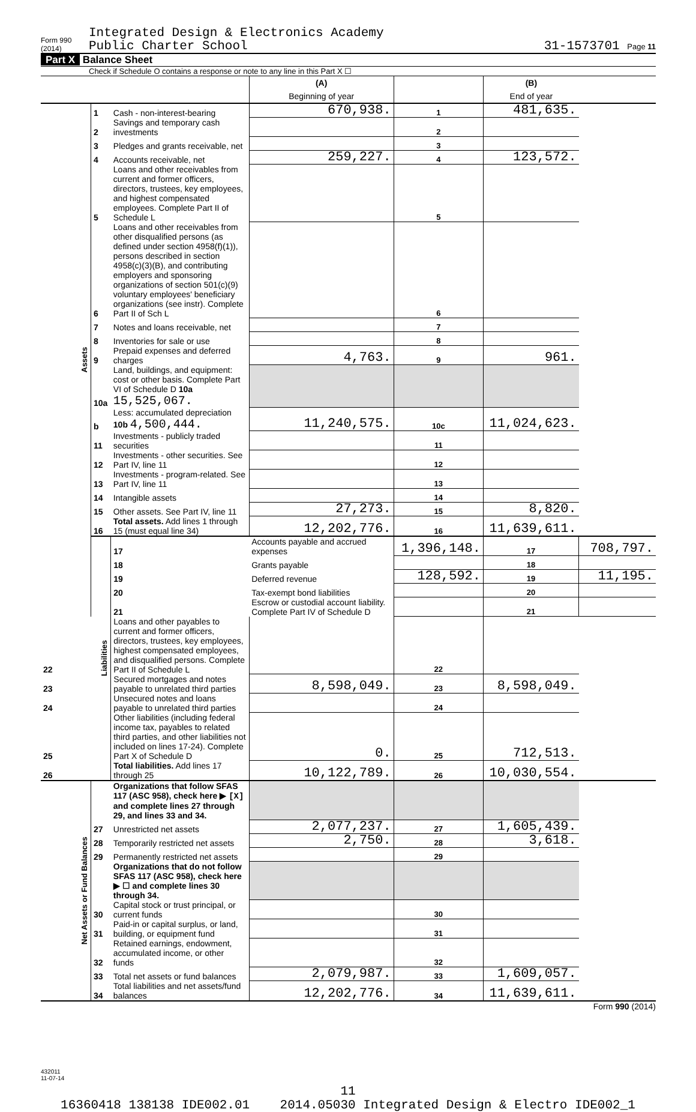Form 990 (2014)
Integrated Design & Electronics Academy
Public Charter School
31-1573701 Page 11
Part X Balance Sheet
Check if Schedule O contains a response or note to any line in this Part X ☐
| | | | (A) Beginning of year | | (B) End of year | |
| Assets | 1 | Cash - non-interest-bearing | 670,938. | 1 | 481,635. | |
| | 2 | Savings and temporary cash investments | | 2 | | |
| | 3 | Pledges and grants receivable, net | | 3 | | |
| | 4 | Accounts receivable, net | 259,227. | 4 | 123,572. | |
| | 5 | Loans and other receivables from current and former officers, directors, trustees, key employees, and highest compensated employees. Complete Part II of Schedule L | | 5 | | |
| | 6 | Loans and other receivables from other disqualified persons (as defined under section 4958(f)(1)), persons described in section 4958(c)(3)(B), and contributing employers and sponsoring organizations of section 501(c)(9) voluntary employees' beneficiary organizations (see instr). Complete Part II of Sch L | | 6 | | |
| | 7 | Notes and loans receivable, net | | 7 | | |
| | 8 | Inventories for sale or use | | 8 | | |
| | 9 | Prepaid expenses and deferred charges | 4,763. | 9 | 961. | |
| | 10a | Land, buildings, and equipment: cost or other basis. Complete Part VI of Schedule D 10a 15,525,067. | | | | |
| | b | Less: accumulated depreciation 10b 4,500,444. | 11,240,575. | 10c | 11,024,623. | |
| | 11 | Investments - publicly traded securities | | 11 | | |
| | 12 | Investments - other securities. See Part IV, line 11 | | 12 | | |
| | 13 | Investments - program-related. See Part IV, line 11 | | 13 | | |
| | 14 | Intangible assets | | 14 | | |
| | 15 | Other assets. See Part IV, line 11 | 27,273. | 15 | 8,820. | |
| | 16 | Total assets. Add lines 1 through 15 (must equal line 34) | 12,202,776. | 16 | 11,639,611. | |
| | Liabilities | 17 | Accounts payable and accrued expenses | 1,396,148. | 17 | 708,797. |
| | | 18 | Grants payable | | 18 | |
| | | 19 | Deferred revenue | 128,592. | 19 | 11,195. |
| | | 20 | Tax-exempt bond liabilities | | 20 | |
| | | 21 | Escrow or custodial account liability. Complete Part IV of Schedule D | | 21 | |
| 22 | | Loans and other payables to current and former officers, directors, trustees, key employees, highest compensated employees, and disqualified persons. Complete Part II of Schedule L | | 22 | | |
| 23 | | Secured mortgages and notes payable to unrelated third parties | 8,598,049. | 23 | 8,598,049. | |
| 24 | | Unsecured notes and loans payable to unrelated third parties | | 24 | | |
| 25 | | Other liabilities (including federal income tax, payables to related third parties, and other liabilities not included on lines 17-24). Complete Part X of Schedule D | 0. | 25 | 712,513. | |
| 26 | | Total liabilities. Add lines 17 through 25 | 10,122,789. | 26 | 10,030,554. | |
| Net Assets or Fund Balances | | Organizations that follow SFAS 117 (ASC 958), check here ▶ [X] and complete lines 27 through 29, and lines 33 and 34. | | | | |
| | 27 | Unrestricted net assets | 2,077,237. | 27 | 1,605,439. | |
| | 28 | Temporarily restricted net assets | 2,750. | 28 | 3,618. | |
| | 29 | Permanently restricted net assets | | 29 | | |
| | | Organizations that do not follow SFAS 117 (ASC 958), check here ▶ ☐ and complete lines 30 through 34. | | | | |
| | 30 | Capital stock or trust principal, or current funds | | 30 | | |
| | 31 | Paid-in or capital surplus, or land, building, or equipment fund | | 31 | | |
| | 32 | Retained earnings, endowment, accumulated income, or other funds | | 32 | | |
| | 33 | Total net assets or fund balances | 2,079,987. | 33 | 1,609,057. | |
| | 34 | Total liabilities and net assets/fund balances | 12,202,776. | 34 | 11,639,611. | |
Form 990 (2014)
432011
11-07-14
11
16360418 138138 IDE002.01 2014.05030 Integrated Design & Electro IDE002_1